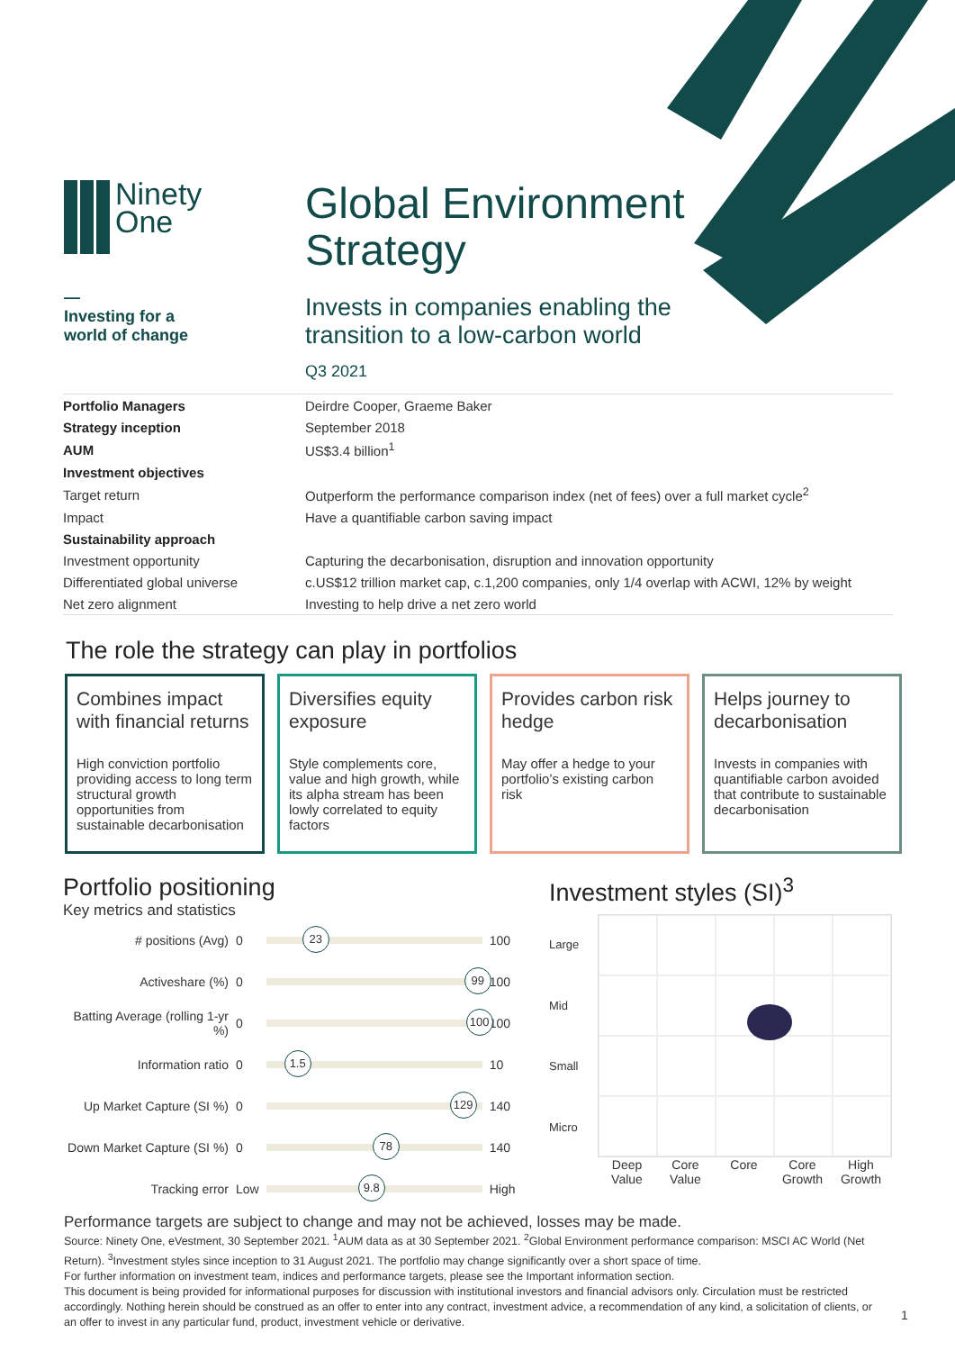Ninety
One
—
Investing for a
world of change
Global Environment
Strategy
Invests in companies enabling the
transition to a low-carbon world
Q3 2021
| Portfolio Managers | Deirdre Cooper, Graeme Baker |
| Strategy inception | September 2018 |
| AUM | US$3.4 billion<sup>1</sup> |
| Investment objectives | |
| Target return | Outperform the performance comparison index (net of fees) over a full market cycle<sup>2</sup> |
| Impact | Have a quantifiable carbon saving impact |
| Sustainability approach | |
| Investment opportunity | Capturing the decarbonisation, disruption and innovation opportunity |
| Differentiated global universe | c.US$12 trillion market cap, c.1,200 companies, only 1/4 overlap with ACWI, 12% by weight |
| Net zero alignment | Investing to help drive a net zero world |
The role the strategy can play in portfolios
Combines impact with financial returns
High conviction portfolio providing access to long term structural growth opportunities from sustainable decarbonisation
Diversifies equity exposure
Style complements core, value and high growth, while its alpha stream has been lowly correlated to equity factors
Provides carbon risk hedge
May offer a hedge to your portfolio’s existing carbon risk
Helps journey to decarbonisation
Invests in companies with quantifiable carbon avoided that contribute to sustainable decarbonisation
Portfolio positioning
Key metrics and statistics
| # positions (Avg) | 0 | 23 | 100 |
| Activeshare (%) | 0 | 99 | 100 |
| Batting Average (rolling 1-yr %) | 0 | 100 | 100 |
| Information ratio | 0 | 1.5 | 10 |
| Up Market Capture (SI %) | 0 | 129 | 140 |
| Down Market Capture (SI %) | 0 | 78 | 140 |
| Tracking error | Low | 9.8 | High |
Investment styles (SI)<sup>3</sup>
Large
Mid
Small
Micro
Deep Value Core Value Core Core Growth High Growth
Performance targets are subject to change and may not be achieved, losses may be made.
Source: Ninety One, eVestment, 30 September 2021. <sup>1</sup>AUM data as at 30 September 2021. <sup>2</sup>Global Environment performance comparison: MSCI AC World (Net Return). <sup>3</sup>Investment styles since inception to 31 August 2021. The portfolio may change significantly over a short space of time.
For further information on investment team, indices and performance targets, please see the Important information section.
This document is being provided for informational purposes for discussion with institutional investors and financial advisors only. Circulation must be restricted accordingly. Nothing herein should be construed as an offer to enter into any contract, investment advice, a recommendation of any kind, a solicitation of clients, or an offer to invest in any particular fund, product, investment vehicle or derivative.
1